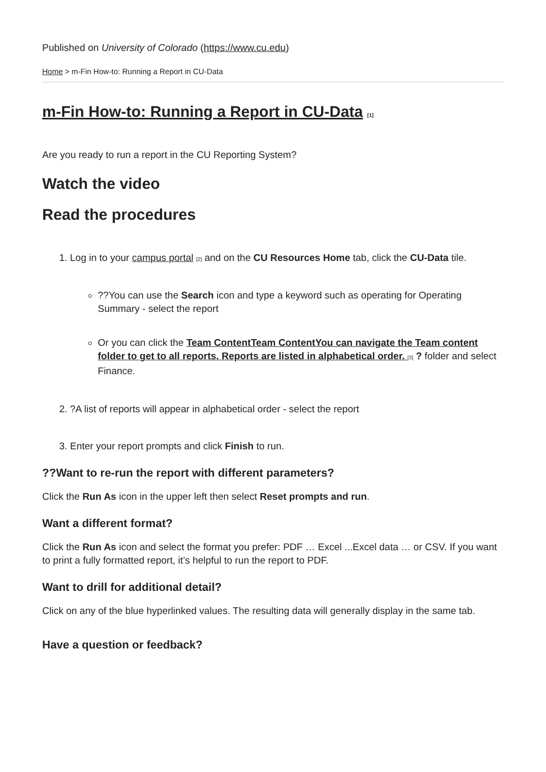Published on University of Colorado (https://www.cu.edu)
Home > m-Fin How-to: Running a Report in CU-Data
m-Fin How-to: Running a Report in CU-Data [1]
Are you ready to run a report in the CU Reporting System?
Watch the video
Read the procedures
1. Log in to your campus portal [2] and on the CU Resources Home tab, click the CU-Data tile.
??You can use the Search icon and type a keyword such as operating for Operating Summary - select the report
Or you can click the Team ContentTeam ContentYou can navigate the Team content folder to get to all reports. Reports are listed in alphabetical order. [3] ? folder and select Finance.
2. ?A list of reports will appear in alphabetical order - select the report
3. Enter your report prompts and click Finish to run.
??Want to re-run the report with different parameters?
Click the Run As icon in the upper left then select Reset prompts and run.
Want a different format?
Click the Run As icon and select the format you prefer: PDF … Excel ...Excel data … or CSV. If you want to print a fully formatted report, it’s helpful to run the report to PDF.
Want to drill for additional detail?
Click on any of the blue hyperlinked values. The resulting data will generally display in the same tab.
Have a question or feedback?